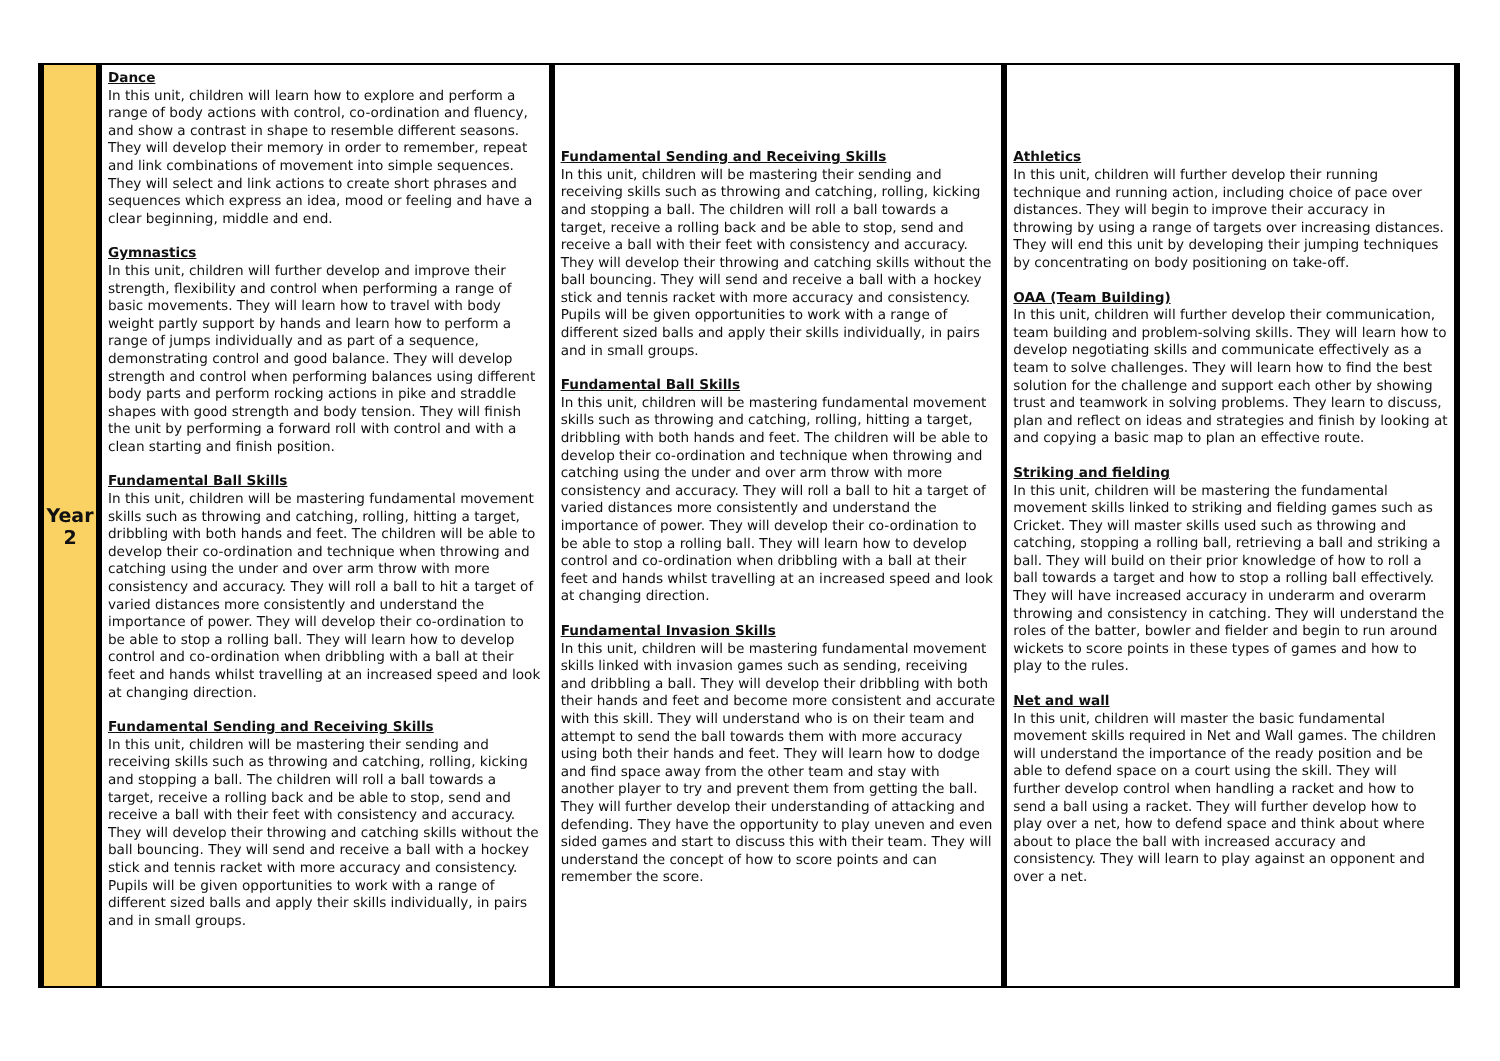| Year 2 | Dance In this unit, children will learn how to explore and perform a range of body actions with control, co-ordination and fluency, and show a contrast in shape to resemble different seasons. They will develop their memory in order to remember, repeat and link combinations of movement into simple sequences. They will select and link actions to create short phrases and sequences which express an idea, mood or feeling and have a clear beginning, middle and end. Gymnastics In this unit, children will further develop and improve their strength, flexibility and control when performing a range of basic movements. They will learn how to travel with body weight partly support by hands and learn how to perform a range of jumps individually and as part of a sequence, demonstrating control and good balance. They will develop strength and control when performing balances using different body parts and perform rocking actions in pike and straddle shapes with good strength and body tension. They will finish the unit by performing a forward roll with control and with a clean starting and finish position. Fundamental Ball Skills In this unit, children will be mastering fundamental movement skills such as throwing and catching, rolling, hitting a target, dribbling with both hands and feet. The children will be able to develop their co-ordination and technique when throwing and catching using the under and over arm throw with more consistency and accuracy. They will roll a ball to hit a target of varied distances more consistently and understand the importance of power. They will develop their co-ordination to be able to stop a rolling ball. They will learn how to develop control and co-ordination when dribbling with a ball at their feet and hands whilst travelling at an increased speed and look at changing direction. Fundamental Sending and Receiving Skills In this unit, children will be mastering their sending and receiving skills such as throwing and catching, rolling, kicking and stopping a ball. The children will roll a ball towards a target, receive a rolling back and be able to stop, send and receive a ball with their feet with consistency and accuracy. They will develop their throwing and catching skills without the ball bouncing. They will send and receive a ball with a hockey stick and tennis racket with more accuracy and consistency. Pupils will be given opportunities to work with a range of different sized balls and apply their skills individually, in pairs and in small groups. | Fundamental Sending and Receiving Skills In this unit, children will be mastering their sending and receiving skills such as throwing and catching, rolling, kicking and stopping a ball. The children will roll a ball towards a target, receive a rolling back and be able to stop, send and receive a ball with their feet with consistency and accuracy. They will develop their throwing and catching skills without the ball bouncing. They will send and receive a ball with a hockey stick and tennis racket with more accuracy and consistency. Pupils will be given opportunities to work with a range of different sized balls and apply their skills individually, in pairs and in small groups. Fundamental Ball Skills In this unit, children will be mastering fundamental movement skills such as throwing and catching, rolling, hitting a target, dribbling with both hands and feet. The children will be able to develop their co-ordination and technique when throwing and catching using the under and over arm throw with more consistency and accuracy. They will roll a ball to hit a target of varied distances more consistently and understand the importance of power. They will develop their co-ordination to be able to stop a rolling ball. They will learn how to develop control and co-ordination when dribbling with a ball at their feet and hands whilst travelling at an increased speed and look at changing direction. Fundamental Invasion Skills In this unit, children will be mastering fundamental movement skills linked with invasion games such as sending, receiving and dribbling a ball. They will develop their dribbling with both their hands and feet and become more consistent and accurate with this skill. They will understand who is on their team and attempt to send the ball towards them with more accuracy using both their hands and feet. They will learn how to dodge and find space away from the other team and stay with another player to try and prevent them from getting the ball. They will further develop their understanding of attacking and defending. They have the opportunity to play uneven and even sided games and start to discuss this with their team. They will understand the concept of how to score points and can remember the score. | Athletics In this unit, children will further develop their running technique and running action, including choice of pace over distances. They will begin to improve their accuracy in throwing by using a range of targets over increasing distances. They will end this unit by developing their jumping techniques by concentrating on body positioning on take-off. OAA (Team Building) In this unit, children will further develop their communication, team building and problem-solving skills. They will learn how to develop negotiating skills and communicate effectively as a team to solve challenges. They will learn how to find the best solution for the challenge and support each other by showing trust and teamwork in solving problems. They learn to discuss, plan and reflect on ideas and strategies and finish by looking at and copying a basic map to plan an effective route. Striking and fielding In this unit, children will be mastering the fundamental movement skills linked to striking and fielding games such as Cricket. They will master skills used such as throwing and catching, stopping a rolling ball, retrieving a ball and striking a ball. They will build on their prior knowledge of how to roll a ball towards a target and how to stop a rolling ball effectively. They will have increased accuracy in underarm and overarm throwing and consistency in catching. They will understand the roles of the batter, bowler and fielder and begin to run around wickets to score points in these types of games and how to play to the rules. Net and wall In this unit, children will master the basic fundamental movement skills required in Net and Wall games. The children will understand the importance of the ready position and be able to defend space on a court using the skill. They will further develop control when handling a racket and how to send a ball using a racket. They will further develop how to play over a net, how to defend space and think about where about to place the ball with increased accuracy and consistency. They will learn to play against an opponent and over a net. |